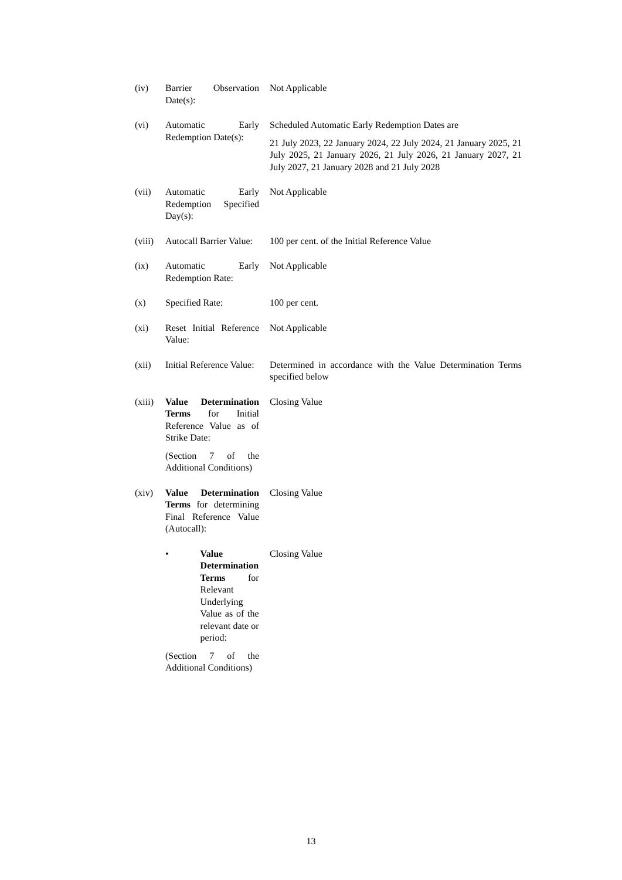| (iv) | Barrier Observation Date(s): | Not Applicable |
| (vi) | Automatic Early Redemption Date(s): | Scheduled Automatic Early Redemption Dates are 21 July 2023, 22 January 2024, 22 July 2024, 21 January 2025, 21 July 2025, 21 January 2026, 21 July 2026, 21 January 2027, 21 July 2027, 21 January 2028 and 21 July 2028 |
| (vii) | Automatic Early Redemption Specified Day(s): | Not Applicable |
| (viii) | Autocall Barrier Value: | 100 per cent. of the Initial Reference Value |
| (ix) | Automatic Early Redemption Rate: | Not Applicable |
| (x) | Specified Rate: | 100 per cent. |
| (xi) | Reset Initial Reference Value: | Not Applicable |
| (xii) | Initial Reference Value: | Determined in accordance with the Value Determination Terms specified below |
| (xiii) | Value Determination Terms for Initial Reference Value as of Strike Date: (Section 7 of the Additional Conditions) | Closing Value |
| (xiv) | Value Determination Terms for determining Final Reference Value (Autocall): | Closing Value |
| | • Value Determination Terms for Relevant Underlying Value as of the relevant date or period: (Section 7 of the Additional Conditions) | Closing Value |
13